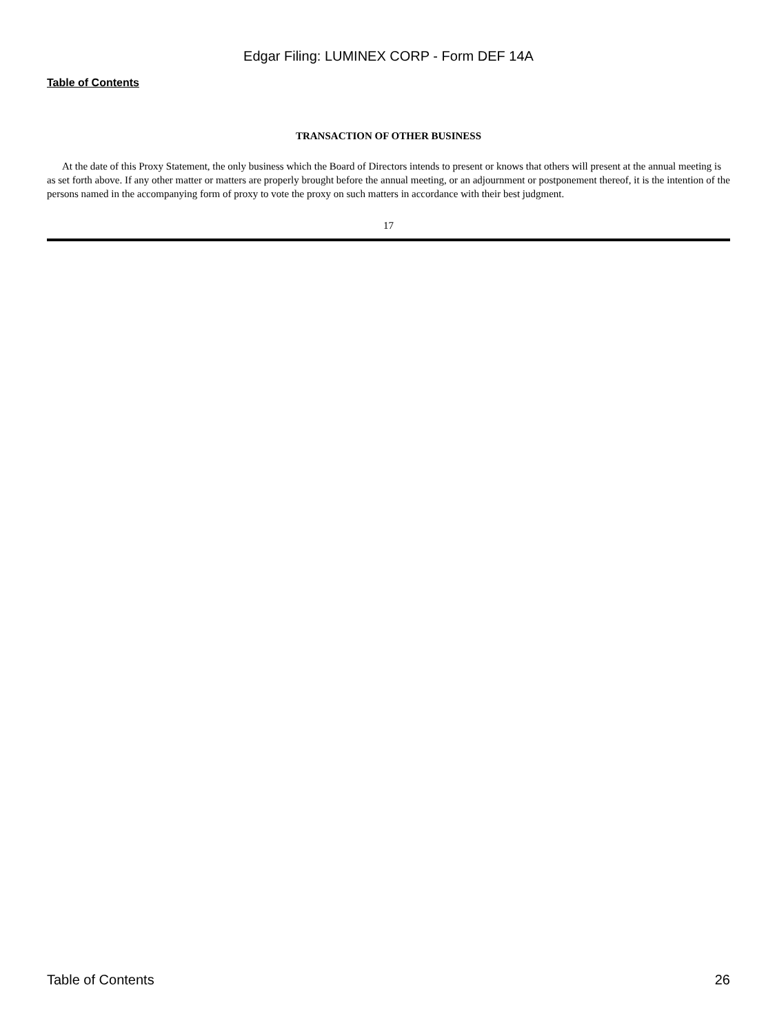Edgar Filing: LUMINEX CORP - Form DEF 14A
Table of Contents
TRANSACTION OF OTHER BUSINESS
At the date of this Proxy Statement, the only business which the Board of Directors intends to present or knows that others will present at the annual meeting is as set forth above. If any other matter or matters are properly brought before the annual meeting, or an adjournment or postponement thereof, it is the intention of the persons named in the accompanying form of proxy to vote the proxy on such matters in accordance with their best judgment.
17
Table of Contents 26